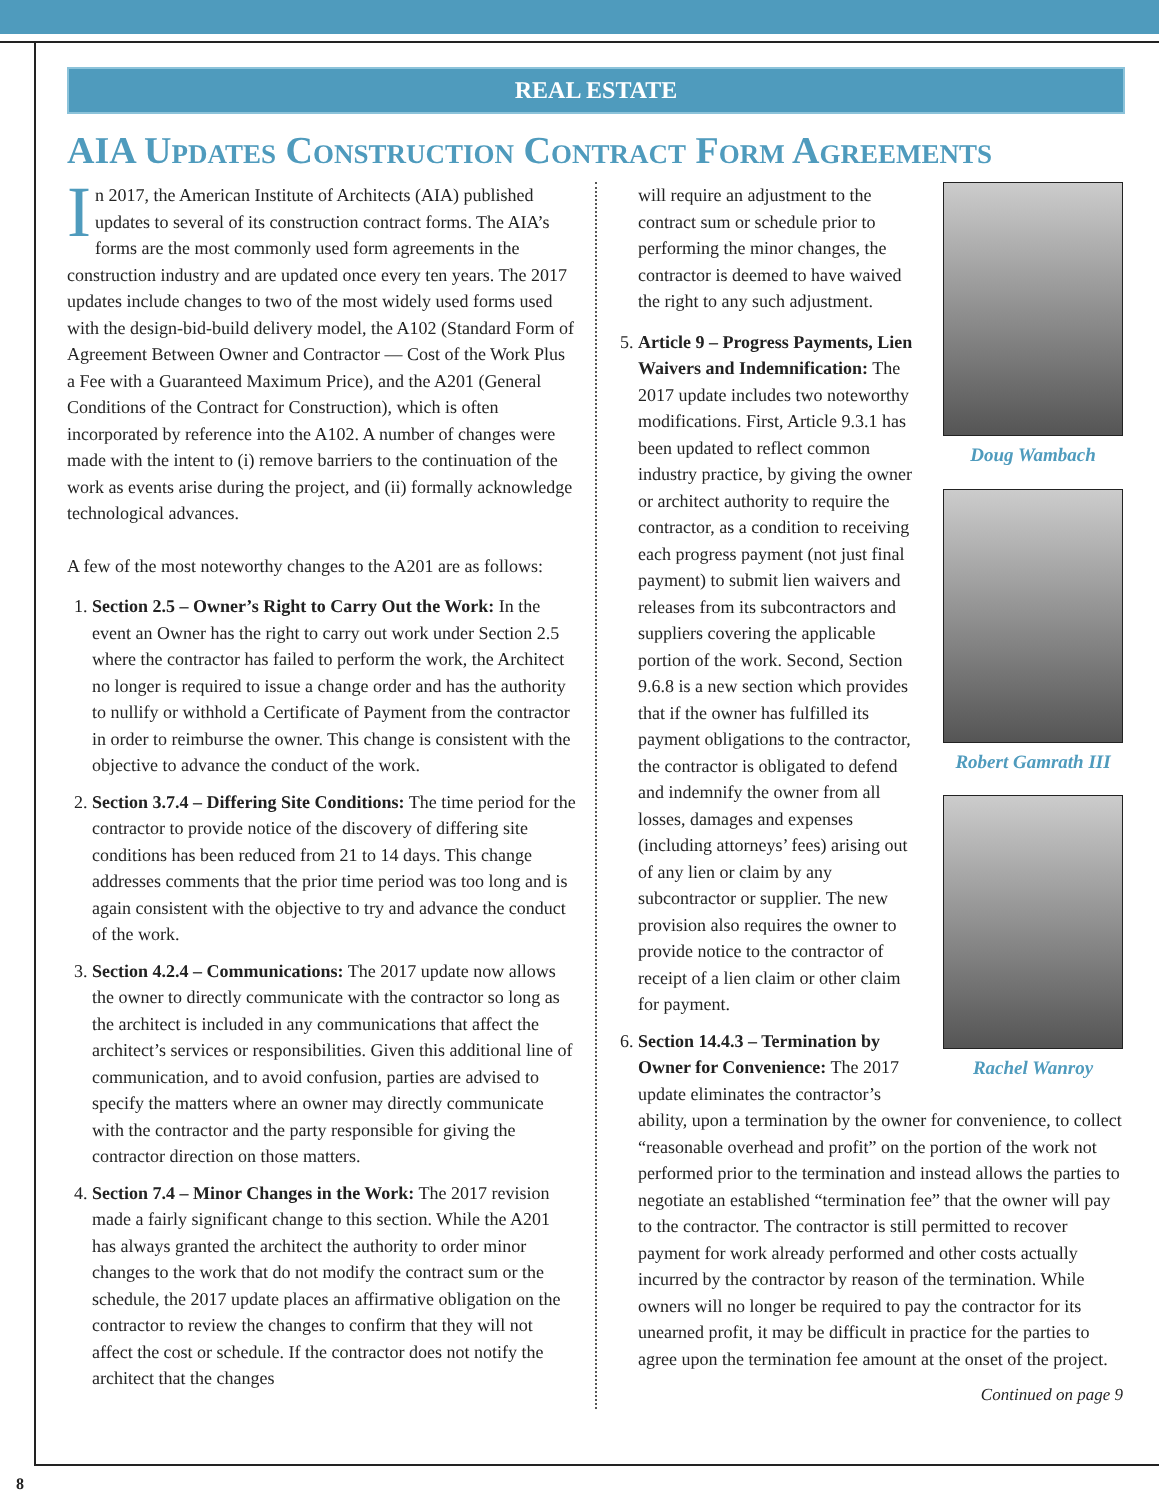REAL ESTATE
AIA Updates Construction Contract Form Agreements
In 2017, the American Institute of Architects (AIA) published updates to several of its construction contract forms. The AIA’s forms are the most commonly used form agreements in the construction industry and are updated once every ten years. The 2017 updates include changes to two of the most widely used forms used with the design-bid-build delivery model, the A102 (Standard Form of Agreement Between Owner and Contractor — Cost of the Work Plus a Fee with a Guaranteed Maximum Price), and the A201 (General Conditions of the Contract for Construction), which is often incorporated by reference into the A102. A number of changes were made with the intent to (i) remove barriers to the continuation of the work as events arise during the project, and (ii) formally acknowledge technological advances.
A few of the most noteworthy changes to the A201 are as follows:
1. Section 2.5 – Owner’s Right to Carry Out the Work: In the event an Owner has the right to carry out work under Section 2.5 where the contractor has failed to perform the work, the Architect no longer is required to issue a change order and has the authority to nullify or withhold a Certificate of Payment from the contractor in order to reimburse the owner. This change is consistent with the objective to advance the conduct of the work.
2. Section 3.7.4 – Differing Site Conditions: The time period for the contractor to provide notice of the discovery of differing site conditions has been reduced from 21 to 14 days. This change addresses comments that the prior time period was too long and is again consistent with the objective to try and advance the conduct of the work.
3. Section 4.2.4 – Communications: The 2017 update now allows the owner to directly communicate with the contractor so long as the architect is included in any communications that affect the architect’s services or responsibilities. Given this additional line of communication, and to avoid confusion, parties are advised to specify the matters where an owner may directly communicate with the contractor and the party responsible for giving the contractor direction on those matters.
4. Section 7.4 – Minor Changes in the Work: The 2017 revision made a fairly significant change to this section. While the A201 has always granted the architect the authority to order minor changes to the work that do not modify the contract sum or the schedule, the 2017 update places an affirmative obligation on the contractor to review the changes to confirm that they will not affect the cost or schedule. If the contractor does not notify the architect that the changes
Doug Wambach
Robert Gamrath III
Rachel Wanroy
will require an adjustment to the contract sum or schedule prior to performing the minor changes, the contractor is deemed to have waived the right to any such adjustment.
5. Article 9 – Progress Payments, Lien Waivers and Indemnification: The 2017 update includes two noteworthy modifications. First, Article 9.3.1 has been updated to reflect common industry practice, by giving the owner or architect authority to require the contractor, as a condition to receiving each progress payment (not just final payment) to submit lien waivers and releases from its subcontractors and suppliers covering the applicable portion of the work. Second, Section 9.6.8 is a new section which provides that if the owner has fulfilled its payment obligations to the contractor, the contractor is obligated to defend and indemnify the owner from all losses, damages and expenses (including attorneys’ fees) arising out of any lien or claim by any subcontractor or supplier. The new provision also requires the owner to provide notice to the contractor of receipt of a lien claim or other claim for payment.
6. Section 14.4.3 – Termination by Owner for Convenience: The 2017 update eliminates the contractor’s ability, upon a termination by the owner for convenience, to collect “reasonable overhead and profit” on the portion of the work not performed prior to the termination and instead allows the parties to negotiate an established “termination fee” that the owner will pay to the contractor. The contractor is still permitted to recover payment for work already performed and other costs actually incurred by the contractor by reason of the termination. While owners will no longer be required to pay the contractor for its unearned profit, it may be difficult in practice for the parties to agree upon the termination fee amount at the onset of the project.
Continued on page 9
8